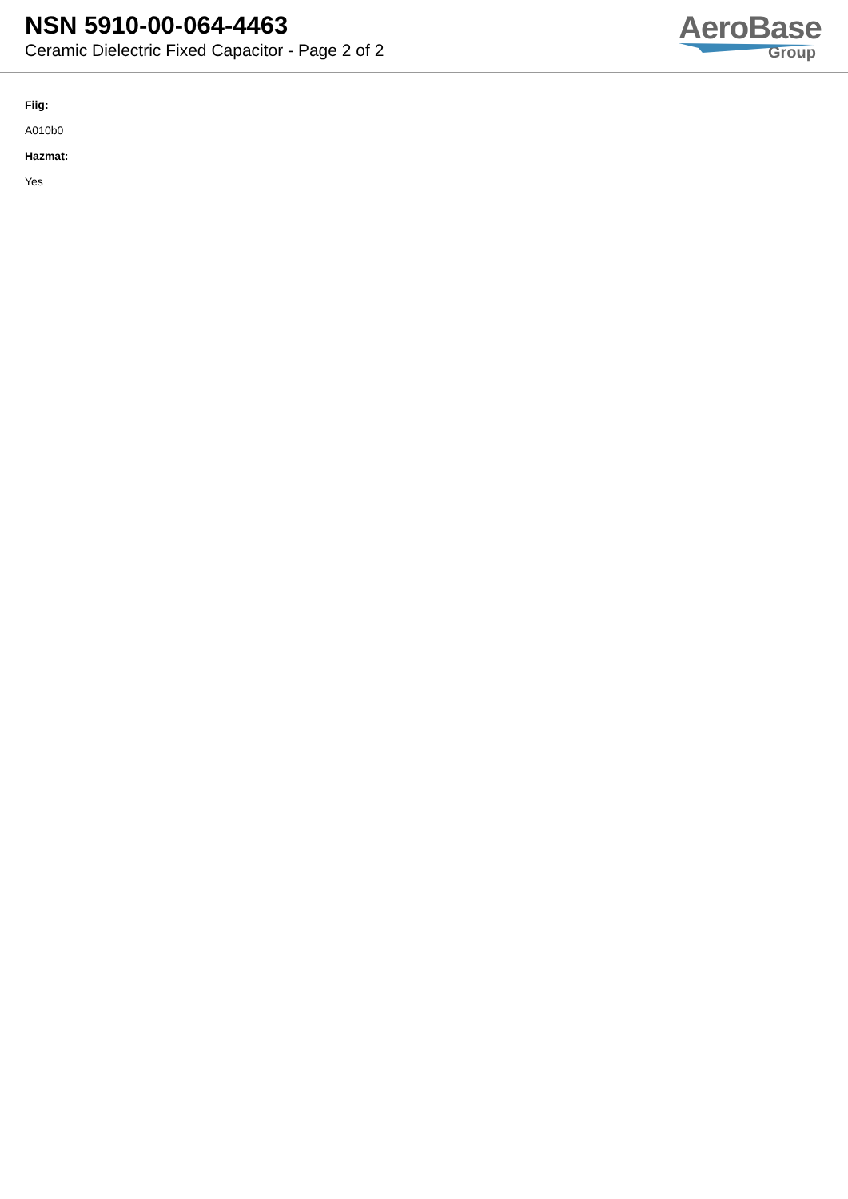NSN 5910-00-064-4463
Ceramic Dielectric Fixed Capacitor - Page 2 of 2
AeroBase
Group
Fiig:
A010b0
Hazmat:
Yes